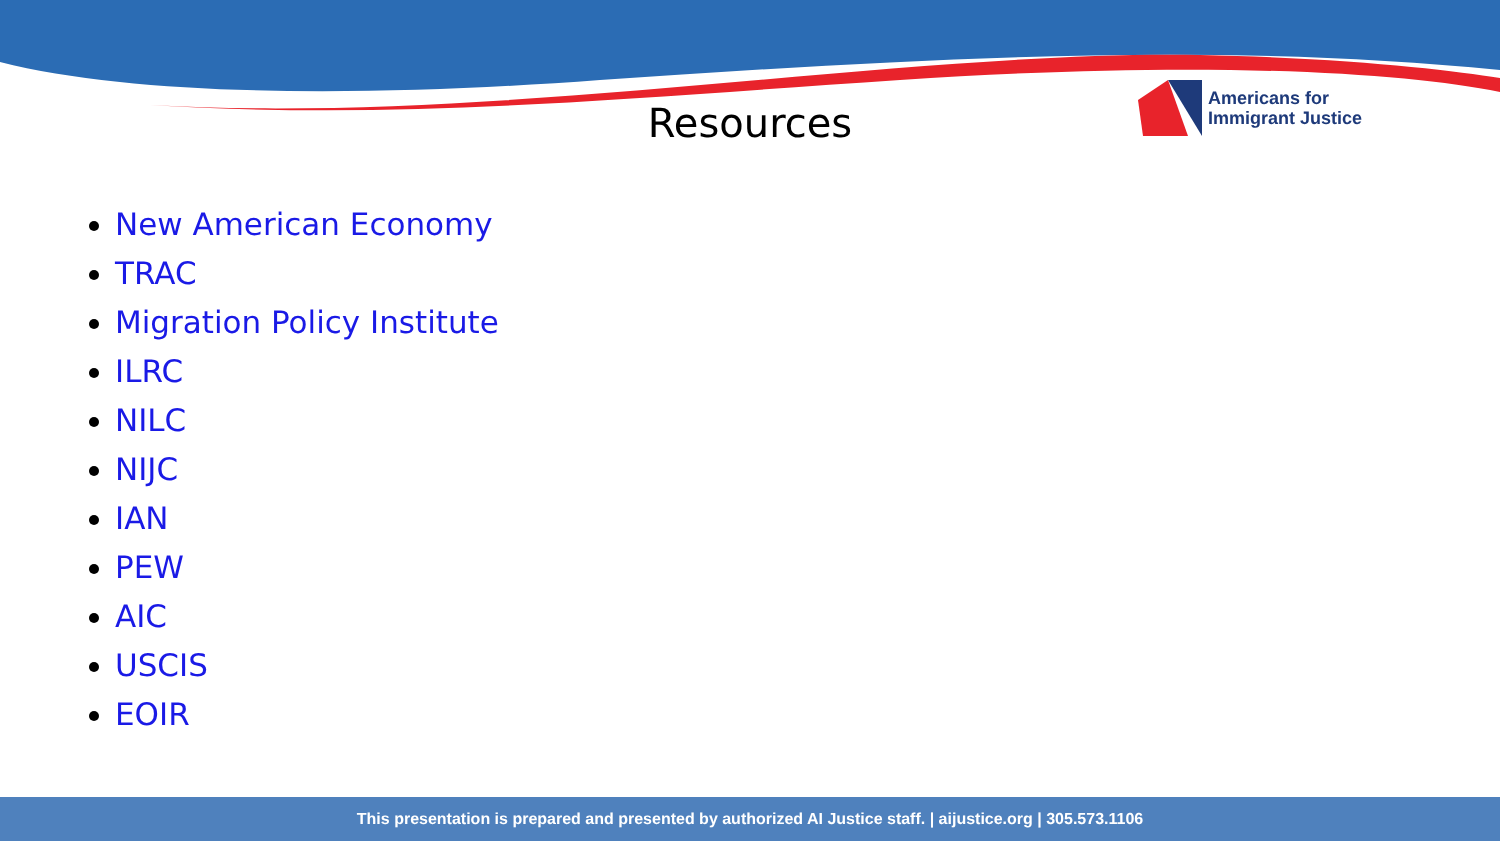Resources
Americans for
Immigrant Justice
New American Economy
TRAC
Migration Policy Institute
ILRC
NILC
NIJC
IAN
PEW
AIC
USCIS
EOIR
This presentation is prepared and presented by authorized AI Justice staff. | aijustice.org | 305.573.1106